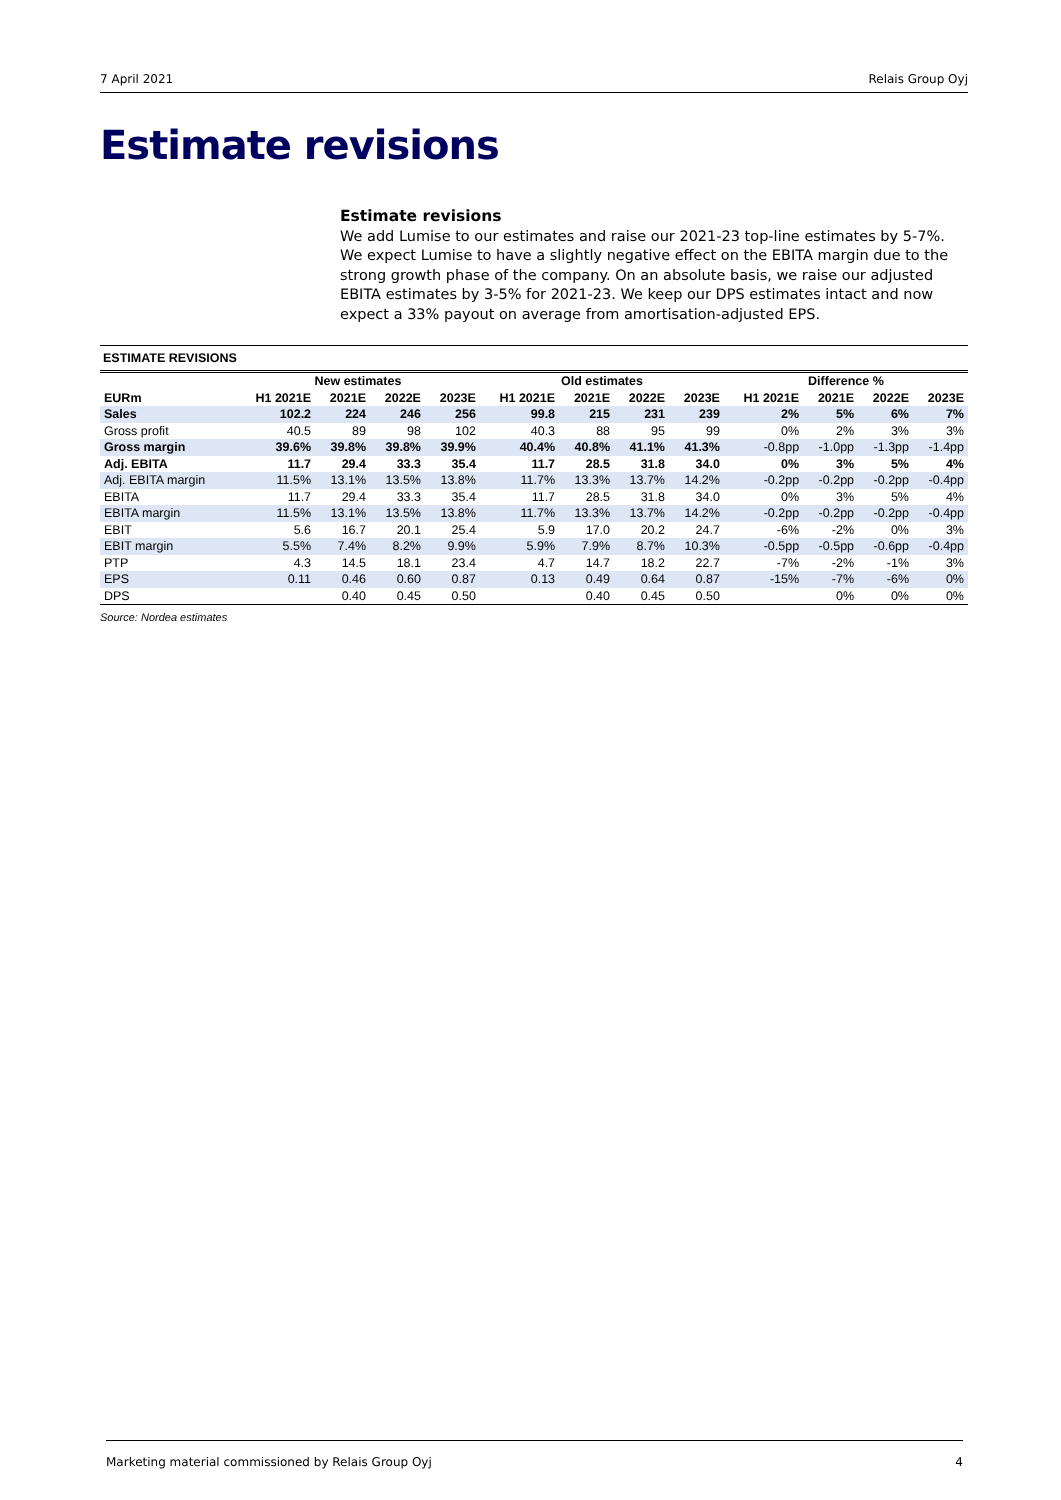7 April 2021 Relais Group Oyj
Estimate revisions
Estimate revisions
We add Lumise to our estimates and raise our 2021-23 top-line estimates by 5-7%. We expect Lumise to have a slightly negative effect on the EBITA margin due to the strong growth phase of the company. On an absolute basis, we raise our adjusted EBITA estimates by 3-5% for 2021-23. We keep our DPS estimates intact and now expect a 33% payout on average from amortisation-adjusted EPS.
ESTIMATE REVISIONS
| | New estimates | | | | Old estimates | | | | Difference % | | | |
| --- | --- | --- | --- | --- | --- | --- | --- | --- | --- | --- | --- | --- |
| EURm | H1 2021E | 2021E | 2022E | 2023E | H1 2021E | 2021E | 2022E | 2023E | H1 2021E | 2021E | 2022E | 2023E |
| Sales | 102.2 | 224 | 246 | 256 | 99.8 | 215 | 231 | 239 | 2% | 5% | 6% | 7% |
| Gross profit | 40.5 | 89 | 98 | 102 | 40.3 | 88 | 95 | 99 | 0% | 2% | 3% | 3% |
| Gross margin | 39.6% | 39.8% | 39.8% | 39.9% | 40.4% | 40.8% | 41.1% | 41.3% | -0.8pp | -1.0pp | -1.3pp | -1.4pp |
| Adj. EBITA | 11.7 | 29.4 | 33.3 | 35.4 | 11.7 | 28.5 | 31.8 | 34.0 | 0% | 3% | 5% | 4% |
| Adj. EBITA margin | 11.5% | 13.1% | 13.5% | 13.8% | 11.7% | 13.3% | 13.7% | 14.2% | -0.2pp | -0.2pp | -0.2pp | -0.4pp |
| EBITA | 11.7 | 29.4 | 33.3 | 35.4 | 11.7 | 28.5 | 31.8 | 34.0 | 0% | 3% | 5% | 4% |
| EBITA margin | 11.5% | 13.1% | 13.5% | 13.8% | 11.7% | 13.3% | 13.7% | 14.2% | -0.2pp | -0.2pp | -0.2pp | -0.4pp |
| EBIT | 5.6 | 16.7 | 20.1 | 25.4 | 5.9 | 17.0 | 20.2 | 24.7 | -6% | -2% | 0% | 3% |
| EBIT margin | 5.5% | 7.4% | 8.2% | 9.9% | 5.9% | 7.9% | 8.7% | 10.3% | -0.5pp | -0.5pp | -0.6pp | -0.4pp |
| PTP | 4.3 | 14.5 | 18.1 | 23.4 | 4.7 | 14.7 | 18.2 | 22.7 | -7% | -2% | -1% | 3% |
| EPS | 0.11 | 0.46 | 0.60 | 0.87 | 0.13 | 0.49 | 0.64 | 0.87 | -15% | -7% | -6% | 0% |
| DPS | | 0.40 | 0.45 | 0.50 | | 0.40 | 0.45 | 0.50 | | 0% | 0% | 0% |
Source: Nordea estimates
Marketing material commissioned by Relais Group Oyj 4